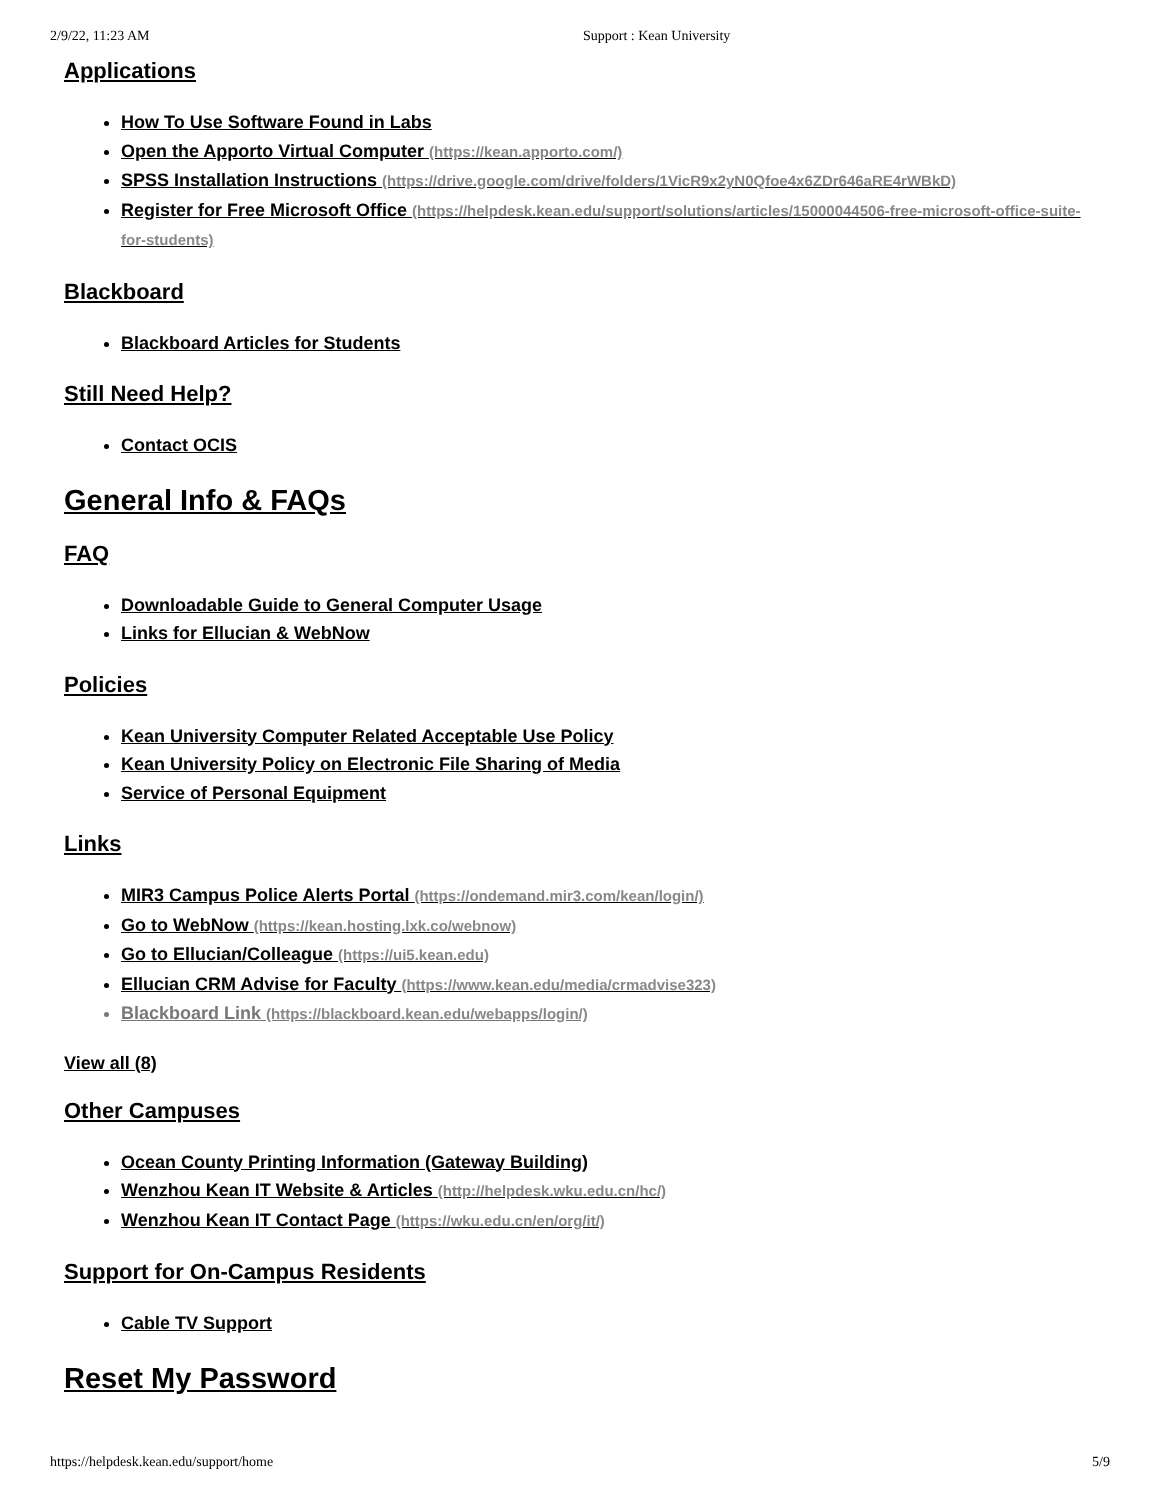2/9/22, 11:23 AM Support : Kean University
Applications
How To Use Software Found in Labs
Open the Apporto Virtual Computer (https://kean.apporto.com/)
SPSS Installation Instructions (https://drive.google.com/drive/folders/1VicR9x2yN0Qfoe4x6ZDr646aRE4rWBkD)
Register for Free Microsoft Office (https://helpdesk.kean.edu/support/solutions/articles/15000044506-free-microsoft-office-suite-for-students)
Blackboard
Blackboard Articles for Students
Still Need Help?
Contact OCIS
General Info & FAQs
FAQ
Downloadable Guide to General Computer Usage
Links for Ellucian & WebNow
Policies
Kean University Computer Related Acceptable Use Policy
Kean University Policy on Electronic File Sharing of Media
Service of Personal Equipment
Links
MIR3 Campus Police Alerts Portal (https://ondemand.mir3.com/kean/login/)
Go to WebNow (https://kean.hosting.lxk.co/webnow)
Go to Ellucian/Colleague (https://ui5.kean.edu)
Ellucian CRM Advise for Faculty (https://www.kean.edu/media/crmadvise323)
Blackboard Link (https://blackboard.kean.edu/webapps/login/)
View all (8)
Other Campuses
Ocean County Printing Information (Gateway Building)
Wenzhou Kean IT Website & Articles (http://helpdesk.wku.edu.cn/hc/)
Wenzhou Kean IT Contact Page (https://wku.edu.cn/en/org/it/)
Support for On-Campus Residents
Cable TV Support
Reset My Password
https://helpdesk.kean.edu/support/home 5/9